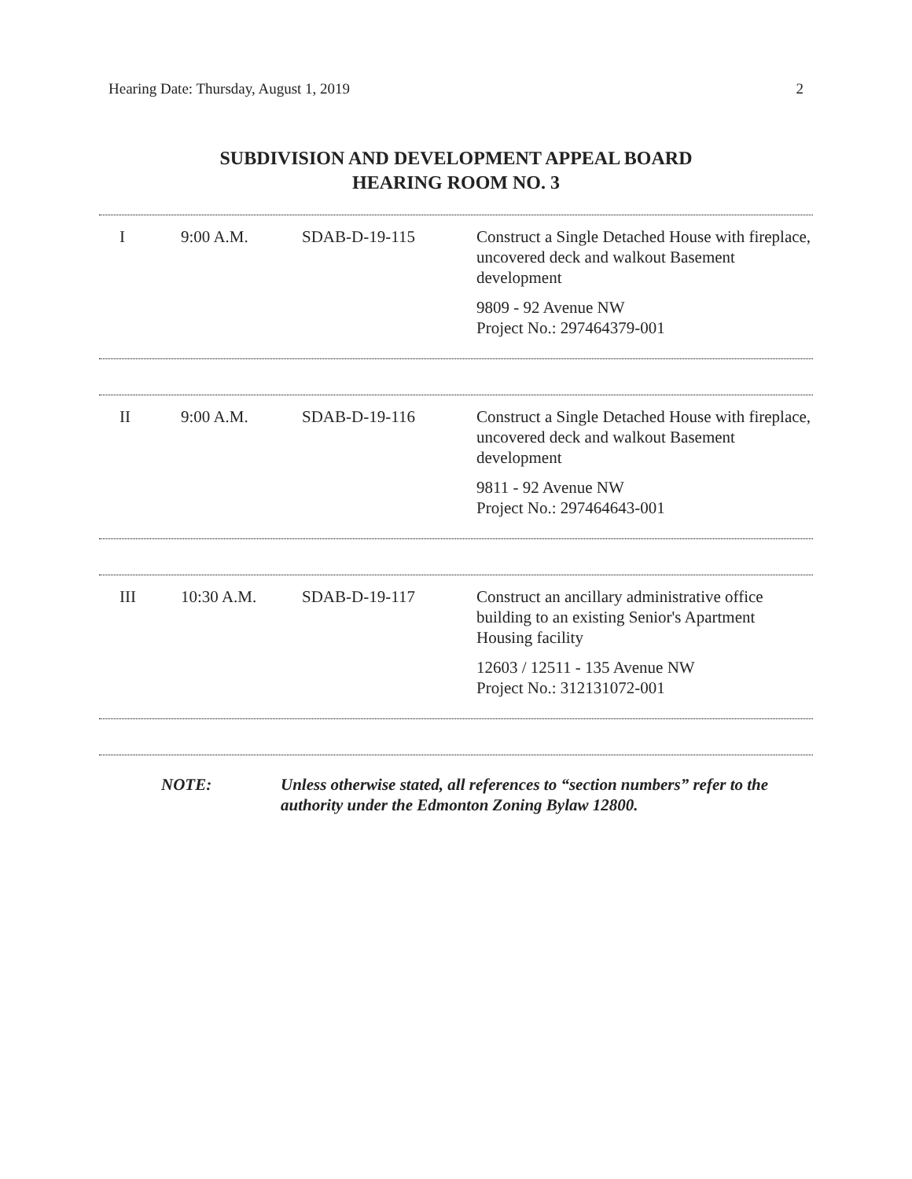Hearing Date: Thursday, August 1, 2019 2
SUBDIVISION AND DEVELOPMENT APPEAL BOARD
HEARING ROOM NO. 3
| I | 9:00 A.M. | SDAB-D-19-115 | Construct a Single Detached House with fireplace, uncovered deck and walkout Basement development 9809 - 92 Avenue NW Project No.: 297464379-001 |
| II | 9:00 A.M. | SDAB-D-19-116 | Construct a Single Detached House with fireplace, uncovered deck and walkout Basement development 9811 - 92 Avenue NW Project No.: 297464643-001 |
| III | 10:30 A.M. | SDAB-D-19-117 | Construct an ancillary administrative office building to an existing Senior's Apartment Housing facility 12603 / 12511 - 135 Avenue NW Project No.: 312131072-001 |
NOTE: Unless otherwise stated, all references to “section numbers” refer to the authority under the Edmonton Zoning Bylaw 12800.